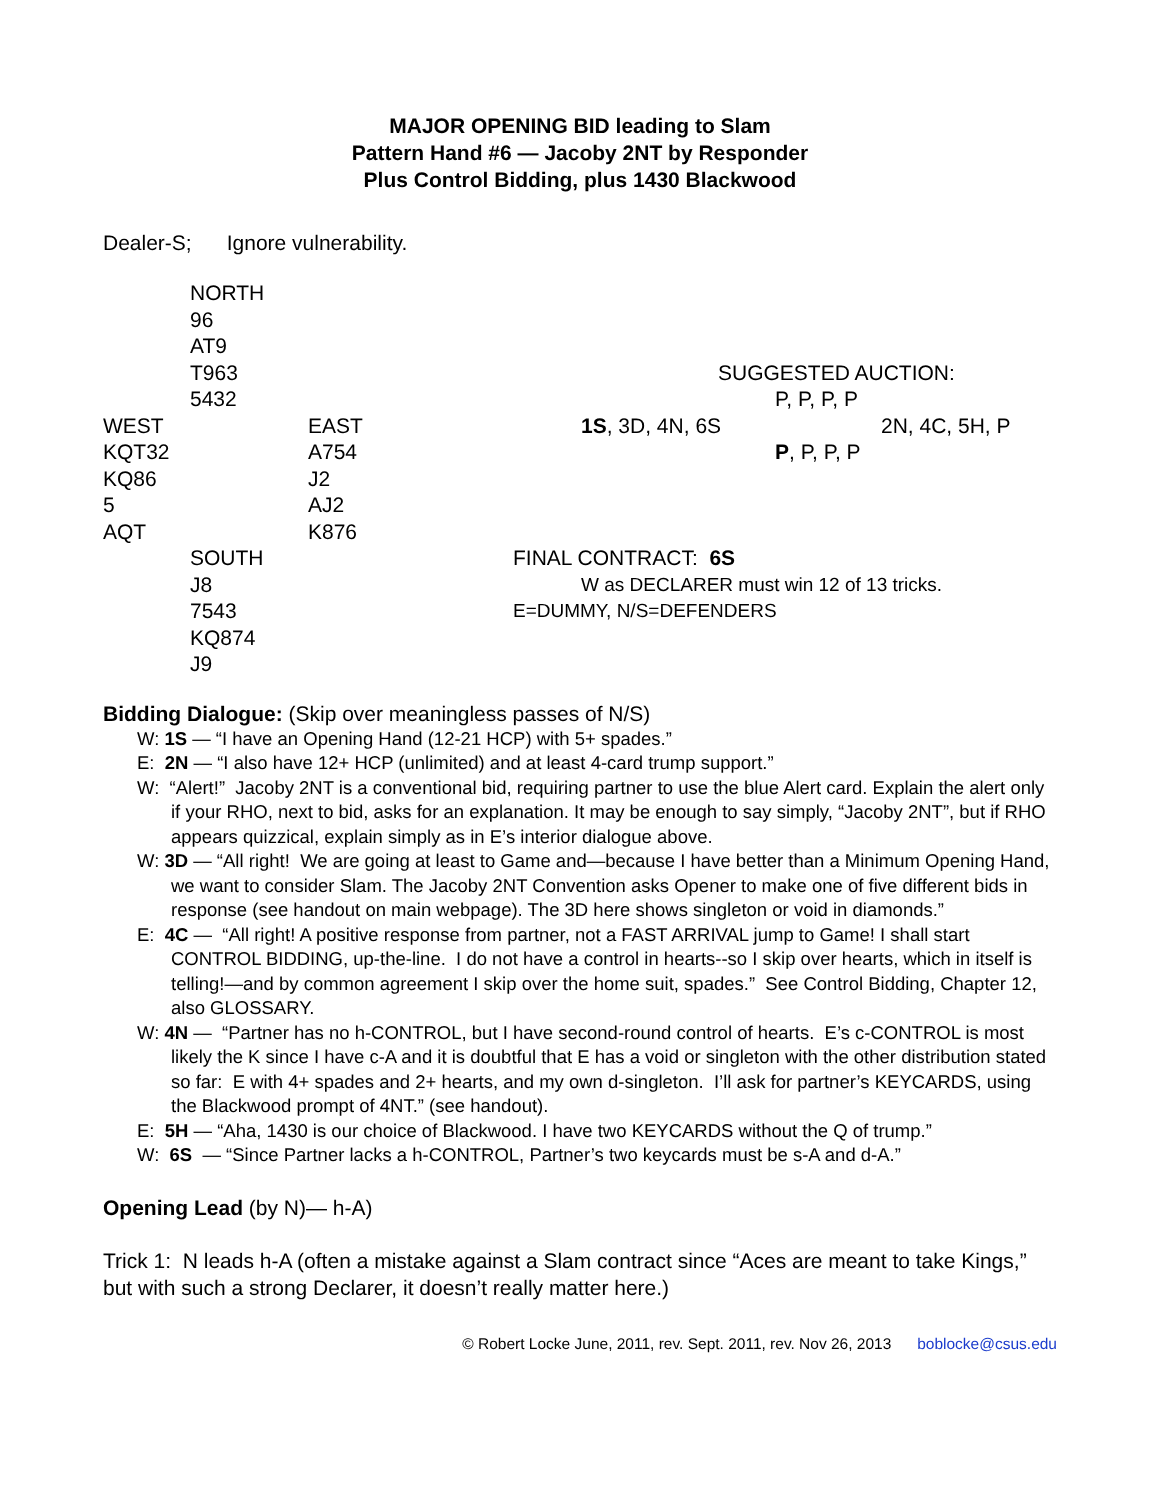MAJOR OPENING BID leading to Slam
Pattern Hand #6 — Jacoby 2NT by Responder
Plus Control Bidding, plus 1430 Blackwood
Dealer-S; Ignore vulnerability.
WEST
KQT32
KQ86
5
AQT
NORTH
96
AT9
T963
5432
SOUTH
J8
7543
KQ874
J9
EAST
A754
J2
AJ2
K876
SUGGESTED AUCTION:
P, P, P, P
1S, 3D, 4N, 6S 2N, 4C, 5H, P
P, P, P, P
FINAL CONTRACT: 6S
W as DECLARER must win 12 of 13 tricks.
E=DUMMY, N/S=DEFENDERS
Bidding Dialogue: (Skip over meaningless passes of N/S)
W: 1S — “I have an Opening Hand (12-21 HCP) with 5+ spades.”
E: 2N — “I also have 12+ HCP (unlimited) and at least 4-card trump support.”
W: “Alert!” Jacoby 2NT is a conventional bid, requiring partner to use the blue Alert card. Explain the alert only if your RHO, next to bid, asks for an explanation. It may be enough to say simply, “Jacoby 2NT”, but if RHO appears quizzical, explain simply as in E’s interior dialogue above.
W: 3D — “All right! We are going at least to Game and—because I have better than a Minimum Opening Hand, we want to consider Slam. The Jacoby 2NT Convention asks Opener to make one of five different bids in response (see handout on main webpage). The 3D here shows singleton or void in diamonds.”
E: 4C — “All right! A positive response from partner, not a FAST ARRIVAL jump to Game! I shall start CONTROL BIDDING, up-the-line. I do not have a control in hearts--so I skip over hearts, which in itself is telling!—and by common agreement I skip over the home suit, spades.” See Control Bidding, Chapter 12, also GLOSSARY.
W: 4N — “Partner has no h-CONTROL, but I have second-round control of hearts. E’s c-CONTROL is most likely the K since I have c-A and it is doubtful that E has a void or singleton with the other distribution stated so far: E with 4+ spades and 2+ hearts, and my own d-singleton. I’ll ask for partner’s KEYCARDS, using the Blackwood prompt of 4NT.” (see handout).
E: 5H — “Aha, 1430 is our choice of Blackwood. I have two KEYCARDS without the Q of trump.”
W: 6S — “Since Partner lacks a h-CONTROL, Partner’s two keycards must be s-A and d-A.”
Opening Lead (by N)— h-A)
Trick 1: N leads h-A (often a mistake against a Slam contract since “Aces are meant to take Kings,” but with such a strong Declarer, it doesn’t really matter here.)
© Robert Locke June, 2011, rev. Sept. 2011, rev. Nov 26, 2013 boblocke@csus.edu